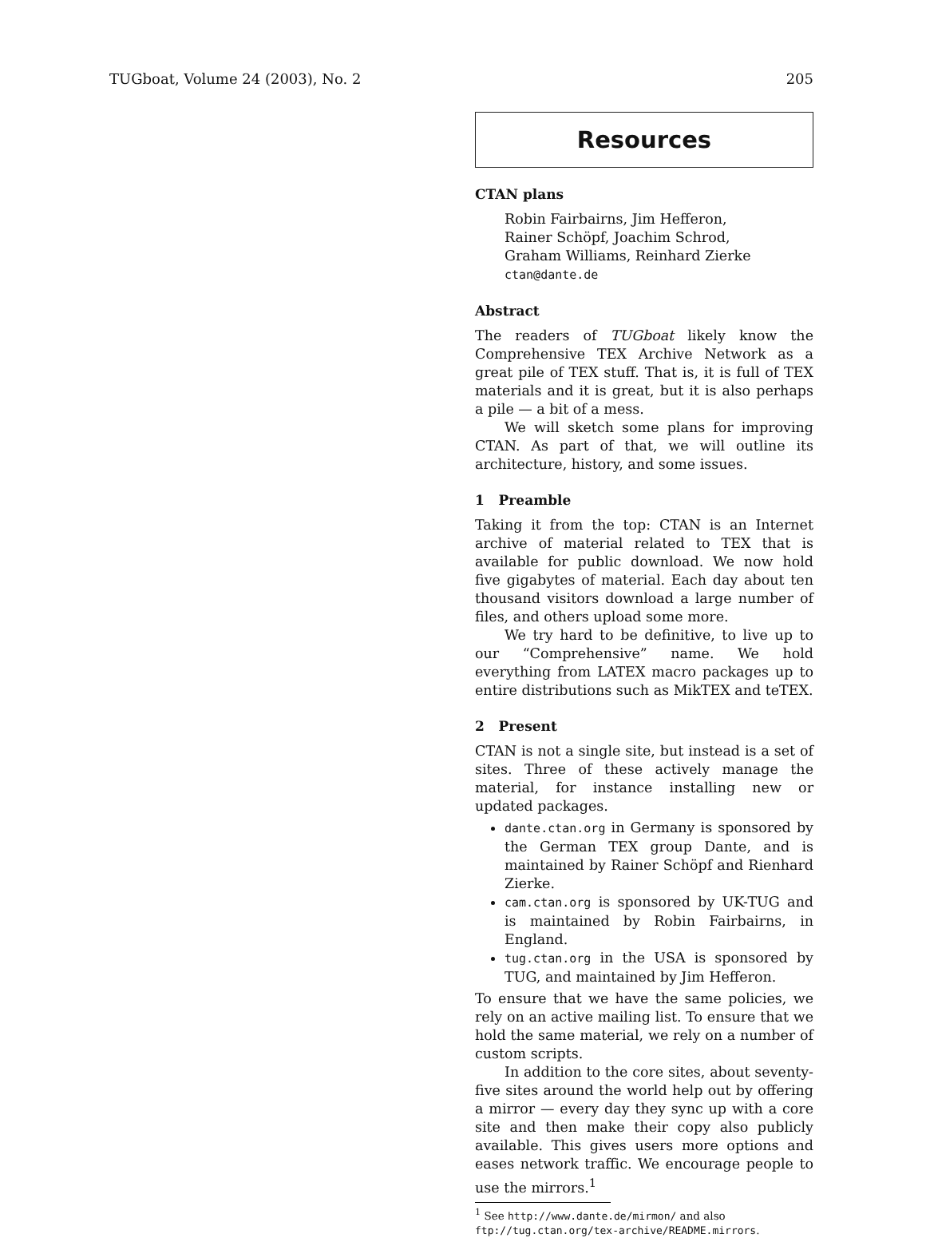TUGboat, Volume 24 (2003), No. 2 205
Resources
CTAN plans
Robin Fairbairns, Jim Hefferon,
Rainer Schöpf, Joachim Schrod,
Graham Williams, Reinhard Zierke
ctan@dante.de
Abstract
The readers of TUGboat likely know the Comprehensive TEX Archive Network as a great pile of TEX stuff. That is, it is full of TEX materials and it is great, but it is also perhaps a pile — a bit of a mess.
We will sketch some plans for improving CTAN. As part of that, we will outline its architecture, history, and some issues.
1 Preamble
Taking it from the top: CTAN is an Internet archive of material related to TEX that is available for public download. We now hold five gigabytes of material. Each day about ten thousand visitors download a large number of files, and others upload some more.
We try hard to be definitive, to live up to our “Comprehensive” name. We hold everything from LATEX macro packages up to entire distributions such as MikTEX and teTEX.
2 Present
CTAN is not a single site, but instead is a set of sites. Three of these actively manage the material, for instance installing new or updated packages.
dante.ctan.org in Germany is sponsored by the German TEX group Dante, and is maintained by Rainer Schöpf and Rienhard Zierke.
cam.ctan.org is sponsored by UK-TUG and is maintained by Robin Fairbairns, in England.
tug.ctan.org in the USA is sponsored by TUG, and maintained by Jim Hefferon.
To ensure that we have the same policies, we rely on an active mailing list. To ensure that we hold the same material, we rely on a number of custom scripts.
In addition to the core sites, about seventy-five sites around the world help out by offering a mirror — every day they sync up with a core site and then make their copy also publicly available. This gives users more options and eases network traffic. We encourage people to use the mirrors.<sup>1</sup>
<sup>1</sup> See http://www.dante.de/mirmon/ and also ftp://tug.ctan.org/tex-archive/README.mirrors.